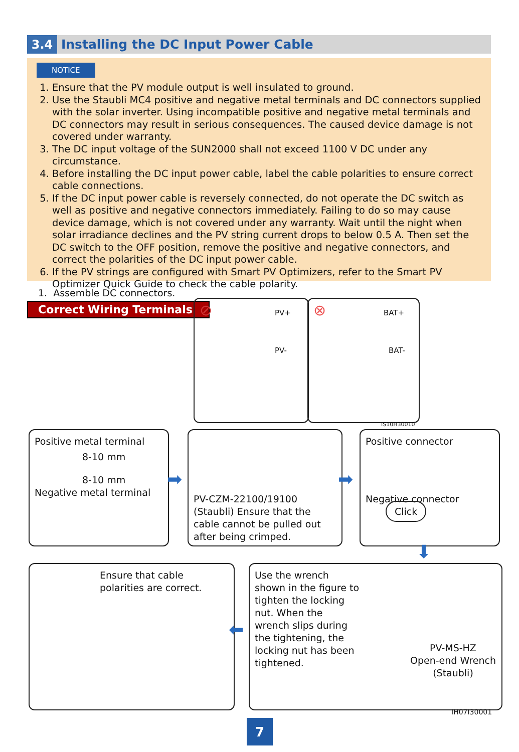3.4
Installing the DC Input Power Cable
NOTICE
1. Ensure that the PV module output is well insulated to ground.
2. Use the Staubli MC4 positive and negative metal terminals and DC connectors supplied with the solar inverter. Using incompatible positive and negative metal terminals and DC connectors may result in serious consequences. The caused device damage is not covered under warranty.
3. The DC input voltage of the SUN2000 shall not exceed 1100 V DC under any circumstance.
4. Before installing the DC input power cable, label the cable polarities to ensure correct cable connections.
5. If the DC input power cable is reversely connected, do not operate the DC switch as well as positive and negative connectors immediately. Failing to do so may cause device damage, which is not covered under any warranty. Wait until the night when solar irradiance declines and the PV string current drops to below 0.5 A. Then set the DC switch to the OFF position, remove the positive and negative connectors, and correct the polarities of the DC input power cable.
6. If the PV strings are configured with Smart PV Optimizers, refer to the Smart PV Optimizer Quick Guide to check the cable polarity.
1. Assemble DC connectors.
Correct Wiring Terminals
⊘ PV+
PV-
⊗ BAT+
BAT-
IS10H30010
Positive metal terminal
8-10 mm
8-10 mm
Negative metal terminal
➡
PV-CZM-22100/19100 (Staubli) Ensure that the cable cannot be pulled out after being crimped.
➡
Positive connector
Negative connector Click
⬇
Ensure that cable polarities are correct.
⬅
Use the wrench shown in the figure to tighten the locking nut. When the wrench slips during the tightening, the locking nut has been tightened.
PV-MS-HZ
Open-end Wrench
(Staubli)
IH07I30001
7